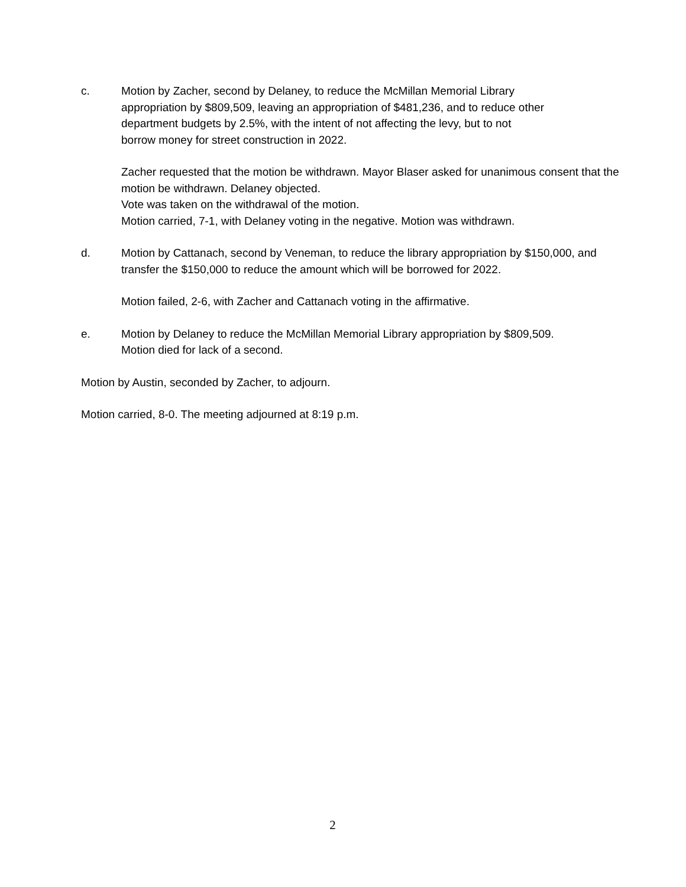c. Motion by Zacher, second by Delaney, to reduce the McMillan Memorial Library
appropriation by $809,509, leaving an appropriation of $481,236, and to reduce other
department budgets by 2.5%, with the intent of not affecting the levy, but to not
borrow money for street construction in 2022.
Zacher requested that the motion be withdrawn. Mayor Blaser asked for unanimous consent that the motion be withdrawn. Delaney objected.
Vote was taken on the withdrawal of the motion.
Motion carried, 7-1, with Delaney voting in the negative. Motion was withdrawn.
d. Motion by Cattanach, second by Veneman, to reduce the library appropriation by $150,000, and transfer the $150,000 to reduce the amount which will be borrowed for 2022.
Motion failed, 2-6, with Zacher and Cattanach voting in the affirmative.
e. Motion by Delaney to reduce the McMillan Memorial Library appropriation by $809,509.
Motion died for lack of a second.
Motion by Austin, seconded by Zacher, to adjourn.
Motion carried, 8-0. The meeting adjourned at 8:19 p.m.
2